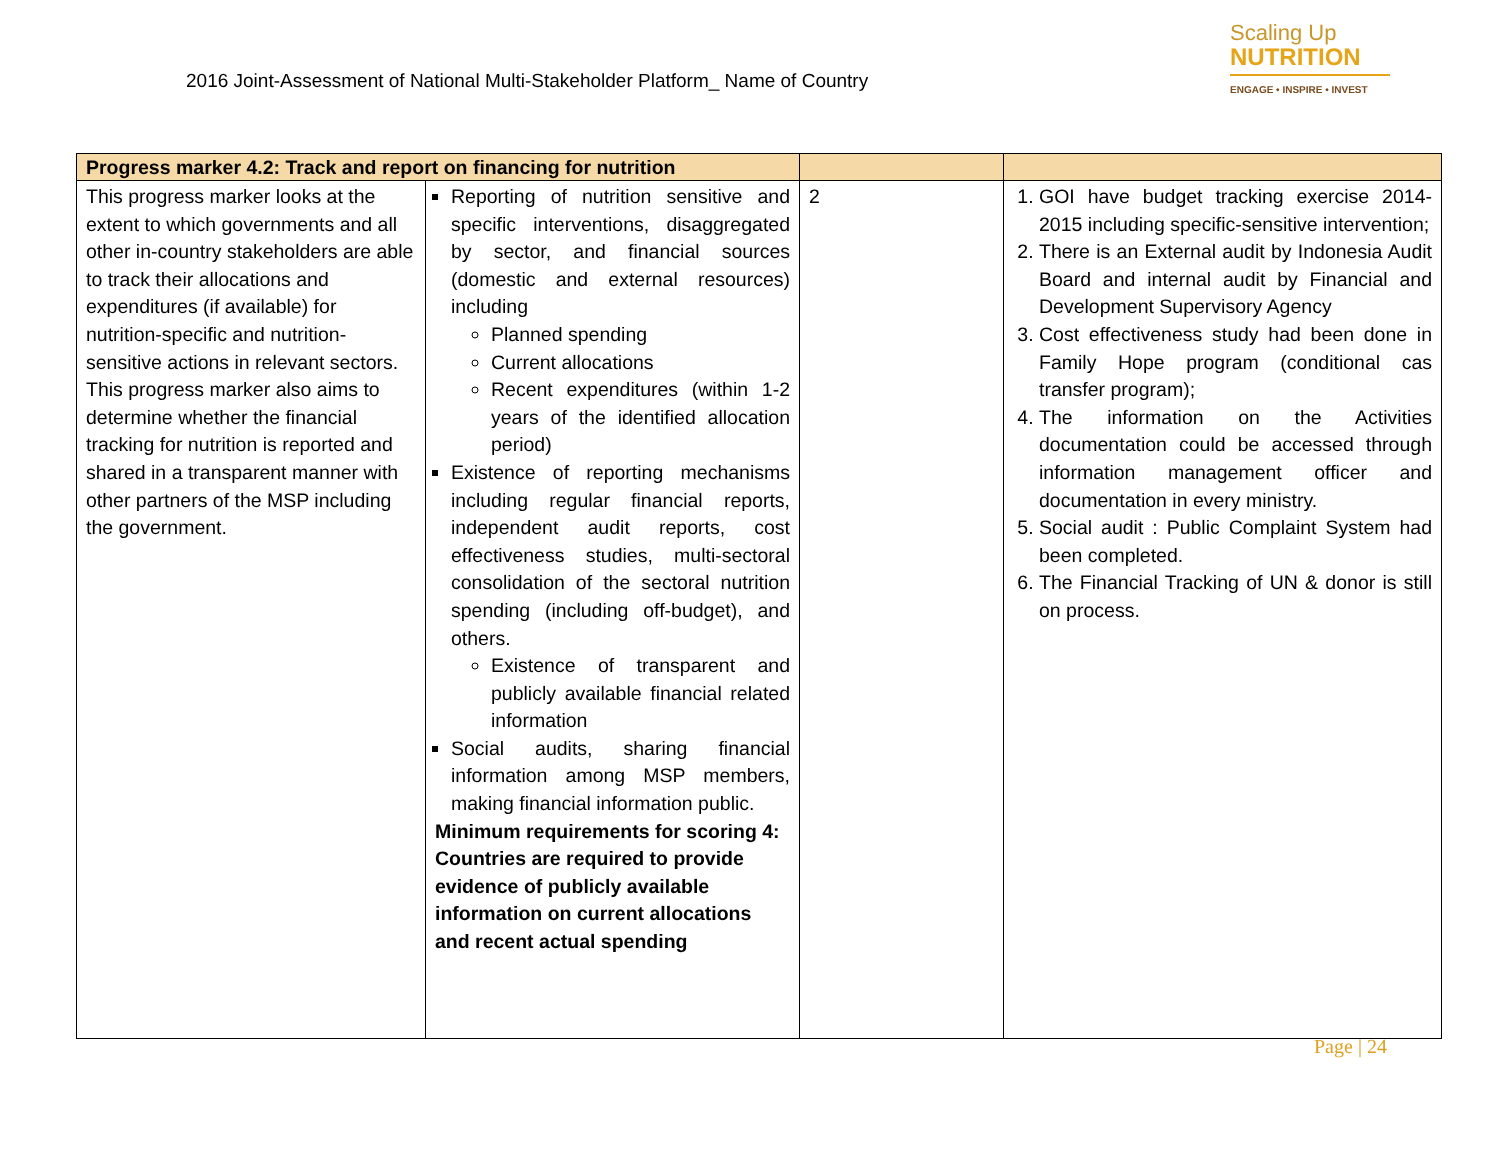2016 Joint-Assessment of National Multi-Stakeholder Platform_ Name of Country
Scaling Up
NUTRITION
ENGAGE • INSPIRE • INVEST
| Progress marker 4.2: Track and report on financing for nutrition | | | |
| --- | --- | --- | --- |
| This progress marker looks at the extent to which governments and all other in-country stakeholders are able to track their allocations and expenditures (if available) for nutrition-specific and nutrition-sensitive actions in relevant sectors. This progress marker also aims to determine whether the financial tracking for nutrition is reported and shared in a transparent manner with other partners of the MSP including the government. | Reporting of nutrition sensitive and specific interventions, disaggregated by sector, and financial sources (domestic and external resources) including Planned spending Current allocations Recent expenditures (within 1-2 years of the identified allocation period) Existence of reporting mechanisms including regular financial reports, independent audit reports, cost effectiveness studies, multi-sectoral consolidation of the sectoral nutrition spending (including off-budget), and others. Existence of transparent and publicly available financial related information Social audits, sharing financial information among MSP members, making financial information public. Minimum requirements for scoring 4: Countries are required to provide evidence of publicly available information on current allocations and recent actual spending | 2 | 1. GOI have budget tracking exercise 2014-2015 including specific-sensitive intervention; 2. There is an External audit by Indonesia Audit Board and internal audit by Financial and Development Supervisory Agency 3. Cost effectiveness study had been done in Family Hope program (conditional cas transfer program); 4. The information on the Activities documentation could be accessed through information management officer and documentation in every ministry. 5. Social audit : Public Complaint System had been completed. 6. The Financial Tracking of UN & donor is still on process. |
Page | 24